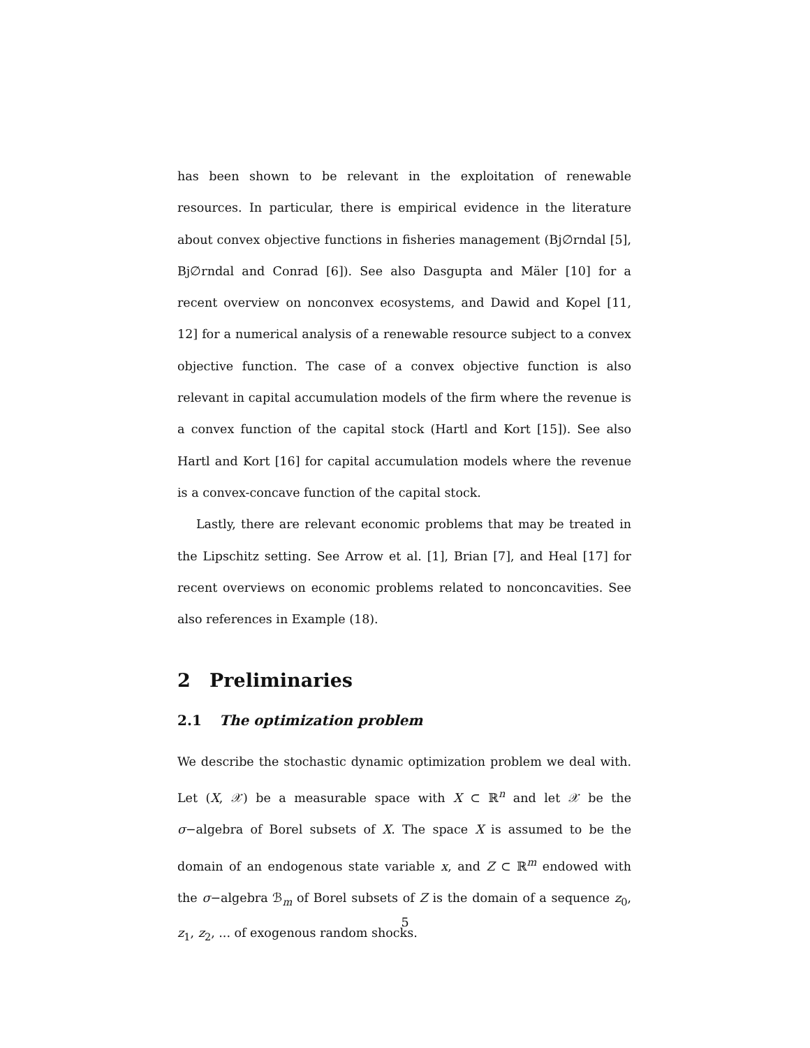has been shown to be relevant in the exploitation of renewable resources. In particular, there is empirical evidence in the literature about convex objective functions in fisheries management (Bj∅rndal [5], Bj∅rndal and Conrad [6]). See also Dasgupta and Mäler [10] for a recent overview on nonconvex ecosystems, and Dawid and Kopel [11, 12] for a numerical analysis of a renewable resource subject to a convex objective function. The case of a convex objective function is also relevant in capital accumulation models of the firm where the revenue is a convex function of the capital stock (Hartl and Kort [15]). See also Hartl and Kort [16] for capital accumulation models where the revenue is a convex-concave function of the capital stock.
Lastly, there are relevant economic problems that may be treated in the Lipschitz setting. See Arrow et al. [1], Brian [7], and Heal [17] for recent overviews on economic problems related to nonconcavities. See also references in Example (18).
2 Preliminaries
2.1 The optimization problem
We describe the stochastic dynamic optimization problem we deal with. Let (X, 𝒳) be a measurable space with X ⊂ ℝ<sup>n</sup> and let 𝒳 be the σ−algebra of Borel subsets of X. The space X is assumed to be the domain of an endogenous state variable x, and Z ⊂ ℝ<sup>m</sup> endowed with the σ−algebra ℬ<sub>m</sub> of Borel subsets of Z is the domain of a sequence z<sub>0</sub>, z<sub>1</sub>, z<sub>2</sub>, ... of exogenous random shocks.
5